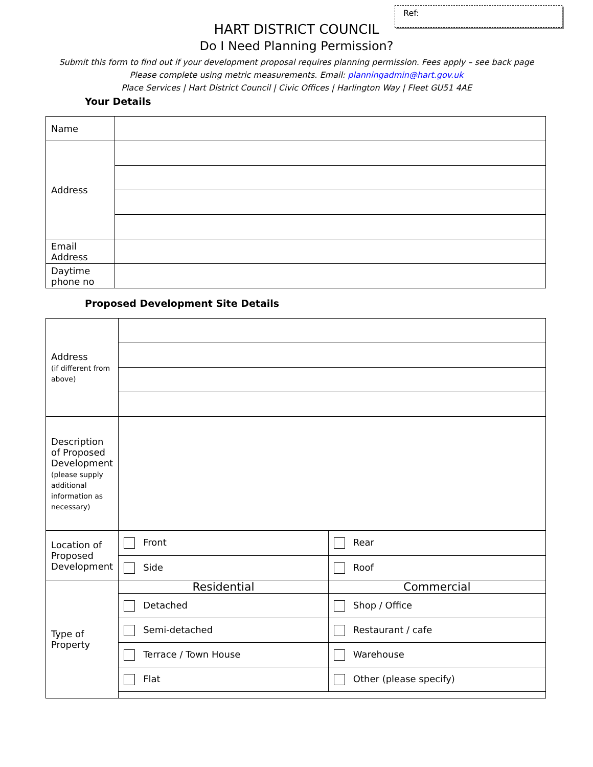Ref:
HART DISTRICT COUNCIL
Do I Need Planning Permission?
Submit this form to find out if your development proposal requires planning permission. Fees apply – see back page
Please complete using metric measurements. Email: planningadmin@hart.gov.uk
Place Services | Hart District Council | Civic Offices | Harlington Way | Fleet GU51 4AE
Your Details
| Name | |
| Address | |
| Email Address | |
| Daytime phone no | |
Proposed Development Site Details
| Address (if different from above) | | |
| Description of Proposed Development (please supply additional information as necessary) | | |
| Location of Proposed Development | Front | Rear |
| | Side | Roof |
| Type of Property | Residential | Commercial |
| | Detached | Shop / Office |
| | Semi-detached | Restaurant / cafe |
| | Terrace / Town House | Warehouse |
| | Flat | Other (please specify) |